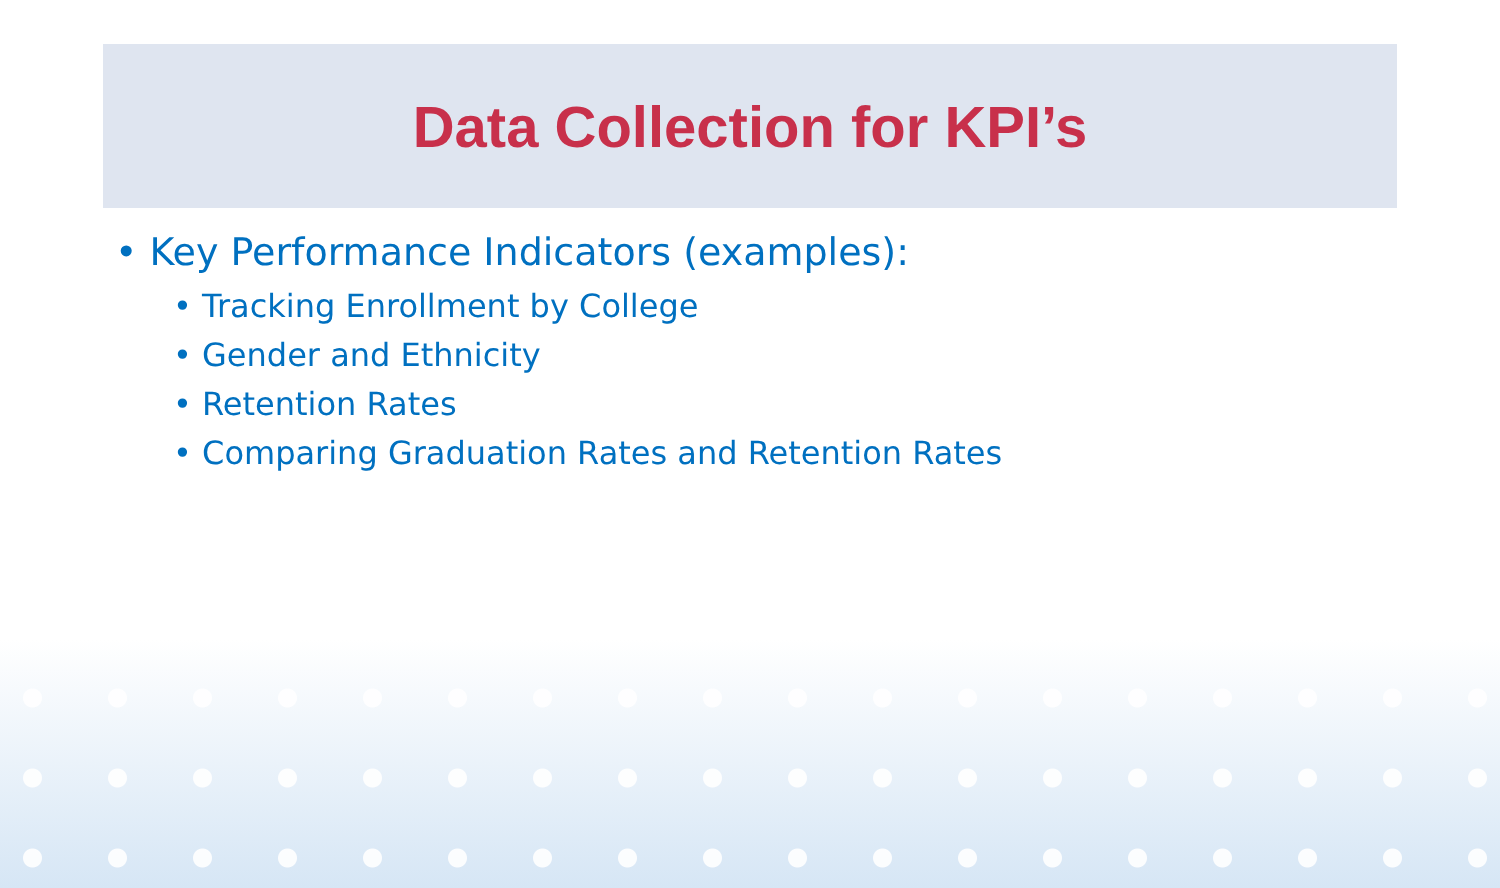Data Collection for KPI’s
• Key Performance Indicators (examples):
• Tracking Enrollment by College
• Gender and Ethnicity
• Retention Rates
• Comparing Graduation Rates and Retention Rates